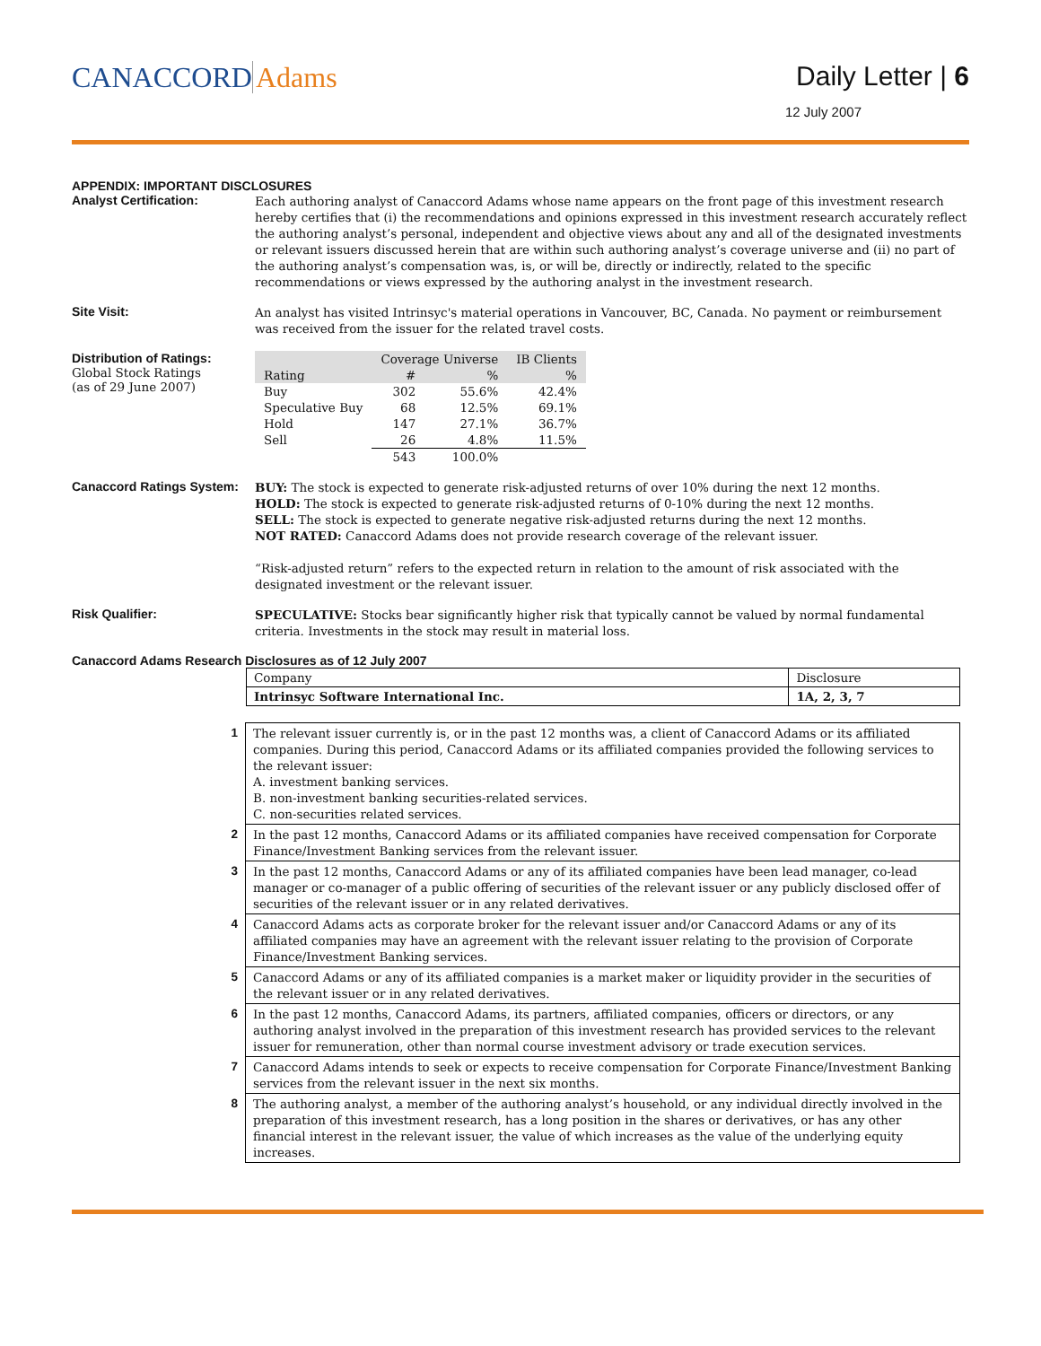CANACCORD Adams Daily Letter | 6
12 July 2007
APPENDIX: IMPORTANT DISCLOSURES
Analyst Certification:
Each authoring analyst of Canaccord Adams whose name appears on the front page of this investment research hereby certifies that (i) the recommendations and opinions expressed in this investment research accurately reflect the authoring analyst’s personal, independent and objective views about any and all of the designated investments or relevant issuers discussed herein that are within such authoring analyst’s coverage universe and (ii) no part of the authoring analyst’s compensation was, is, or will be, directly or indirectly, related to the specific recommendations or views expressed by the authoring analyst in the investment research.
Site Visit:
An analyst has visited Intrinsyc's material operations in Vancouver, BC, Canada. No payment or reimbursement was received from the issuer for the related travel costs.
Distribution of Ratings:
Global Stock Ratings
(as of 29 June 2007)
| | Coverage Universe | | IB Clients |
| --- | --- | --- | --- |
| Rating | # | % | % |
| Buy | 302 | 55.6% | 42.4% |
| Speculative Buy | 68 | 12.5% | 69.1% |
| Hold | 147 | 27.1% | 36.7% |
| Sell | 26 | 4.8% | 11.5% |
| | 543 | 100.0% | |
Canaccord Ratings System:
BUY: The stock is expected to generate risk-adjusted returns of over 10% during the next 12 months.
HOLD: The stock is expected to generate risk-adjusted returns of 0-10% during the next 12 months.
SELL: The stock is expected to generate negative risk-adjusted returns during the next 12 months.
NOT RATED: Canaccord Adams does not provide research coverage of the relevant issuer.
“Risk-adjusted return” refers to the expected return in relation to the amount of risk associated with the designated investment or the relevant issuer.
Risk Qualifier:
SPECULATIVE: Stocks bear significantly higher risk that typically cannot be valued by normal fundamental criteria. Investments in the stock may result in material loss.
Canaccord Adams Research Disclosures as of 12 July 2007
| Company | Disclosure |
| Intrinsyc Software International Inc. | 1A, 2, 3, 7 |
| 1 | The relevant issuer currently is, or in the past 12 months was, a client of Canaccord Adams or its affiliated companies. During this period, Canaccord Adams or its affiliated companies provided the following services to the relevant issuer: A. investment banking services. B. non-investment banking securities-related services. C. non-securities related services. |
| 2 | In the past 12 months, Canaccord Adams or its affiliated companies have received compensation for Corporate Finance/Investment Banking services from the relevant issuer. |
| 3 | In the past 12 months, Canaccord Adams or any of its affiliated companies have been lead manager, co-lead manager or co-manager of a public offering of securities of the relevant issuer or any publicly disclosed offer of securities of the relevant issuer or in any related derivatives. |
| 4 | Canaccord Adams acts as corporate broker for the relevant issuer and/or Canaccord Adams or any of its affiliated companies may have an agreement with the relevant issuer relating to the provision of Corporate Finance/Investment Banking services. |
| 5 | Canaccord Adams or any of its affiliated companies is a market maker or liquidity provider in the securities of the relevant issuer or in any related derivatives. |
| 6 | In the past 12 months, Canaccord Adams, its partners, affiliated companies, officers or directors, or any authoring analyst involved in the preparation of this investment research has provided services to the relevant issuer for remuneration, other than normal course investment advisory or trade execution services. |
| 7 | Canaccord Adams intends to seek or expects to receive compensation for Corporate Finance/Investment Banking services from the relevant issuer in the next six months. |
| 8 | The authoring analyst, a member of the authoring analyst’s household, or any individual directly involved in the preparation of this investment research, has a long position in the shares or derivatives, or has any other financial interest in the relevant issuer, the value of which increases as the value of the underlying equity increases. |